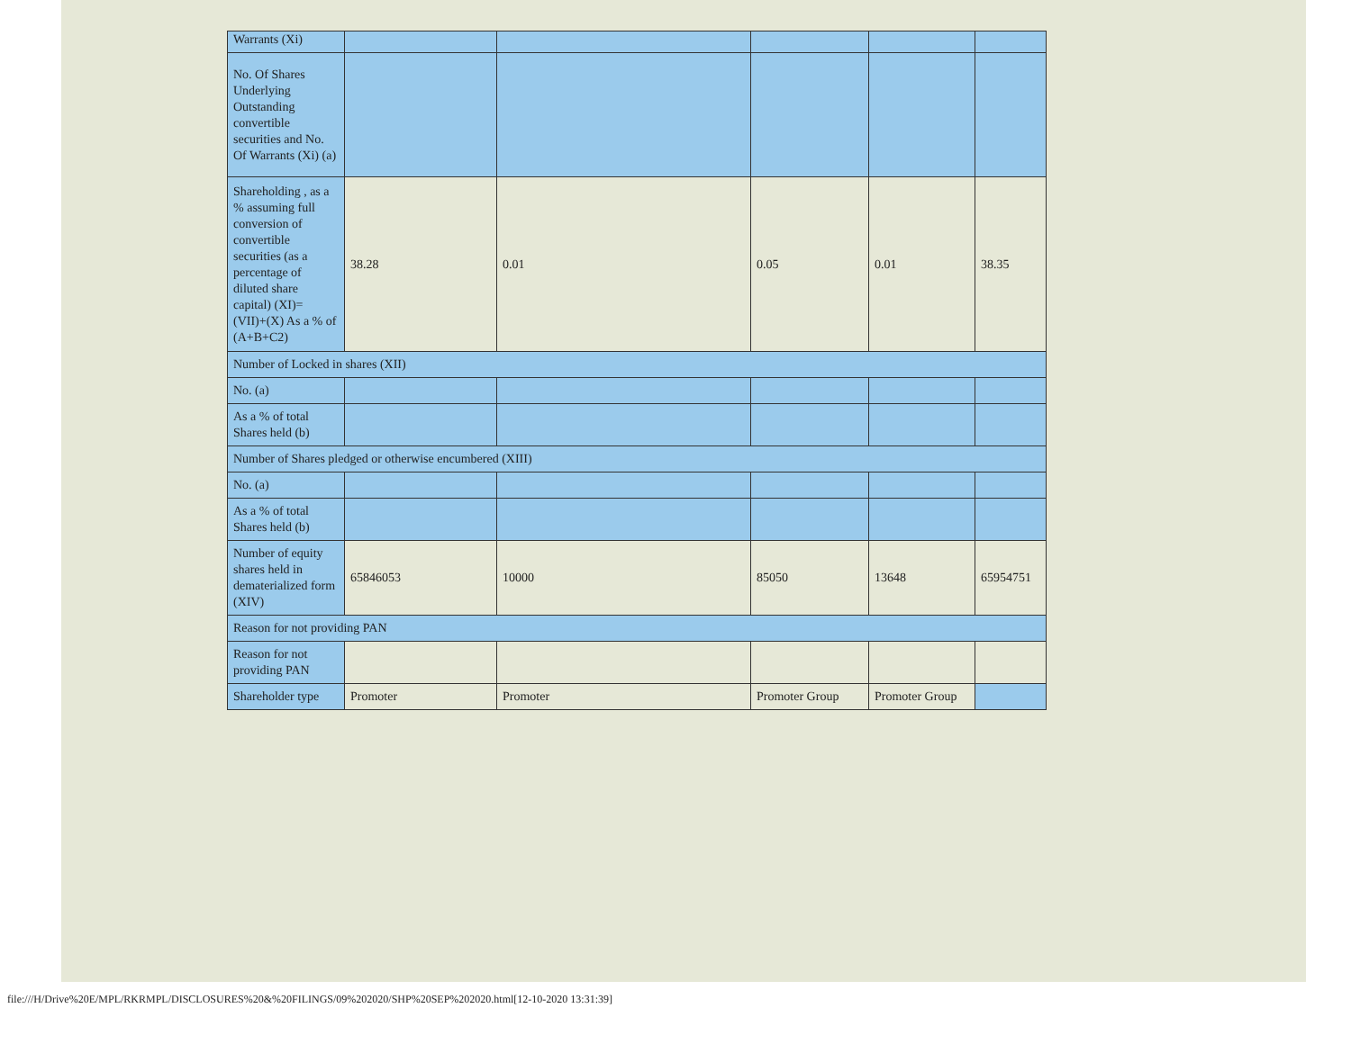| Warrants (Xi) | | | | | |
| No. Of Shares Underlying Outstanding convertible securities and No. Of Warrants (Xi) (a) | | | | | |
| Shareholding , as a % assuming full conversion of convertible securities (as a percentage of diluted share capital) (XI)= (VII)+(X) As a % of (A+B+C2) | 38.28 | 0.01 | 0.05 | 0.01 | 38.35 |
| Number of Locked in shares (XII) | | | | | |
| No. (a) | | | | | |
| As a % of total Shares held (b) | | | | | |
| Number of Shares pledged or otherwise encumbered (XIII) | | | | | |
| No. (a) | | | | | |
| As a % of total Shares held (b) | | | | | |
| Number of equity shares held in dematerialized form (XIV) | 65846053 | 10000 | 85050 | 13648 | 65954751 |
| Reason for not providing PAN | | | | | |
| Reason for not providing PAN | | | | | |
| Shareholder type | Promoter | Promoter | Promoter Group | Promoter Group | |
file:///H/Drive%20E/MPL/RKRMPL/DISCLOSURES%20&%20FILINGS/09%202020/SHP%20SEP%202020.html[12-10-2020 13:31:39]